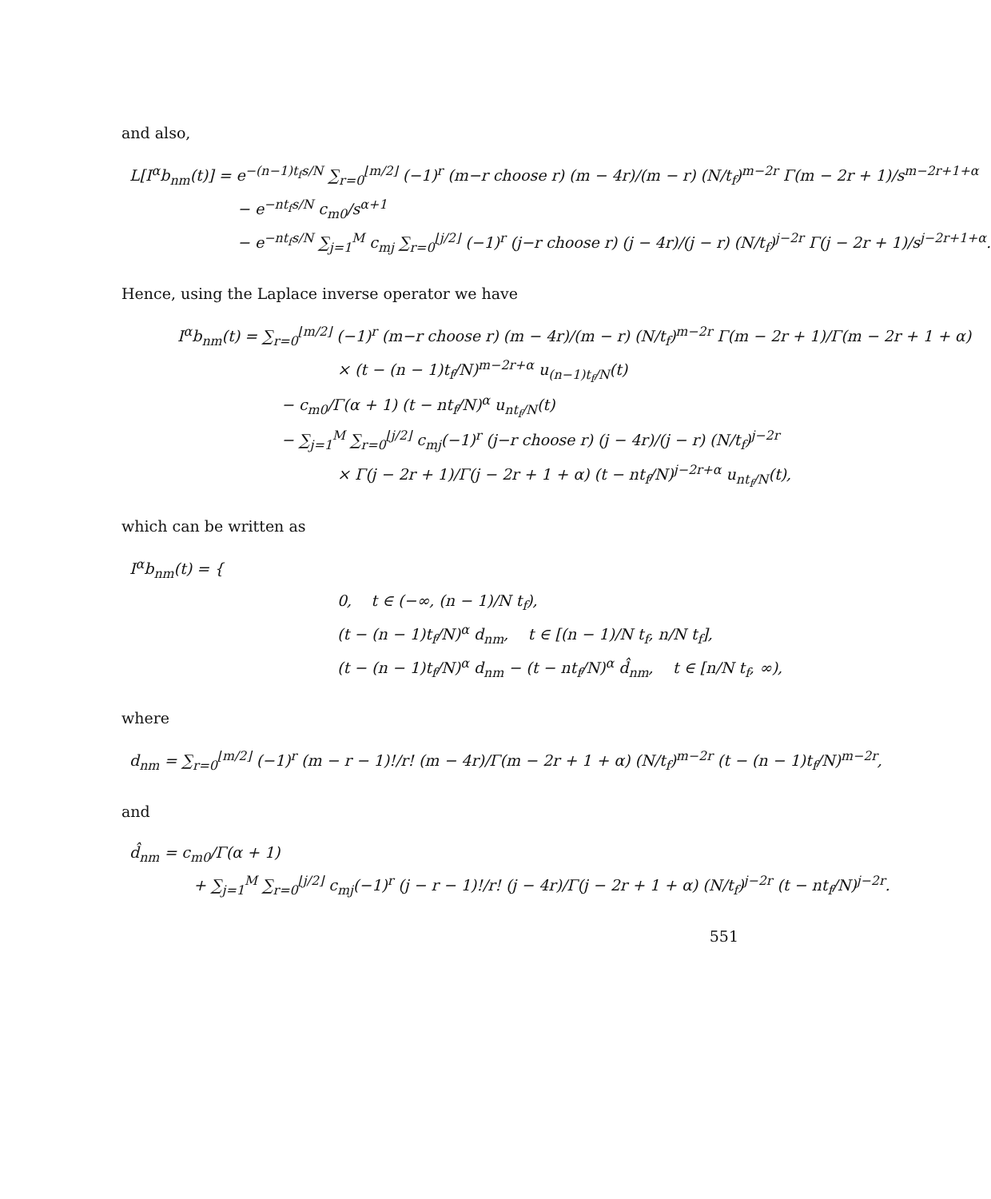and also,
L[I<sup>α</sup>b<sub>nm</sub>(t)] = e<sup>−(n−1)t<sub>f</sub>s/N</sup> ∑<sub>r=0</sub><sup>⌊m/2⌋</sup> (−1)<sup>r</sup> (m−r choose r) (m − 4r)/(m − r) (N/t<sub>f</sub>)<sup>m−2r</sup> Γ(m − 2r + 1)/s<sup>m−2r+1+α</sup>
− e<sup>−nt<sub>f</sub>s/N</sup> c<sub>m0</sub>/s<sup>α+1</sup>
− e<sup>−nt<sub>f</sub>s/N</sup> ∑<sub>j=1</sub><sup>M</sup> c<sub>mj</sub> ∑<sub>r=0</sub><sup>⌊j/2⌋</sup> (−1)<sup>r</sup> (j−r choose r) (j − 4r)/(j − r) (N/t<sub>f</sub>)<sup>j−2r</sup> Γ(j − 2r + 1)/s<sup>j−2r+1+α</sup>.
Hence, using the Laplace inverse operator we have
I<sup>α</sup>b<sub>nm</sub>(t) = ∑<sub>r=0</sub><sup>⌊m/2⌋</sup> (−1)<sup>r</sup> (m−r choose r) (m − 4r)/(m − r) (N/t<sub>f</sub>)<sup>m−2r</sup> Γ(m − 2r + 1)/Γ(m − 2r + 1 + α)
× (t − (n − 1)t<sub>f</sub>/N)<sup>m−2r+α</sup> u<sub>(n−1)t<sub>f</sub>/N</sub>(t)
− c<sub>m0</sub>/Γ(α + 1) (t − nt<sub>f</sub>/N)<sup>α</sup> u<sub>nt<sub>f</sub>/N</sub>(t)
− ∑<sub>j=1</sub><sup>M</sup> ∑<sub>r=0</sub><sup>⌊j/2⌋</sup> c<sub>mj</sub>(−1)<sup>r</sup> (j−r choose r) (j − 4r)/(j − r) (N/t<sub>f</sub>)<sup>j−2r</sup>
× Γ(j − 2r + 1)/Γ(j − 2r + 1 + α) (t − nt<sub>f</sub>/N)<sup>j−2r+α</sup> u<sub>nt<sub>f</sub>/N</sub>(t),
which can be written as
I<sup>α</sup>b<sub>nm</sub>(t) = {
0, t ∈ (−∞, (n − 1)/N t<sub>f</sub>),
(t − (n − 1)t<sub>f</sub>/N)<sup>α</sup> d<sub>nm</sub>, t ∈ [(n − 1)/N t<sub>f</sub>, n/N t<sub>f</sub>],
(t − (n − 1)t<sub>f</sub>/N)<sup>α</sup> d<sub>nm</sub> − (t − nt<sub>f</sub>/N)<sup>α</sup> d̂<sub>nm</sub>, t ∈ [n/N t<sub>f</sub>, ∞),
where
d<sub>nm</sub> = ∑<sub>r=0</sub><sup>⌊m/2⌋</sup> (−1)<sup>r</sup> (m − r − 1)!/r! (m − 4r)/Γ(m − 2r + 1 + α) (N/t<sub>f</sub>)<sup>m−2r</sup> (t − (n − 1)t<sub>f</sub>/N)<sup>m−2r</sup>,
and
d̂<sub>nm</sub> = c<sub>m0</sub>/Γ(α + 1)
+ ∑<sub>j=1</sub><sup>M</sup> ∑<sub>r=0</sub><sup>⌊j/2⌋</sup> c<sub>mj</sub>(−1)<sup>r</sup> (j − r − 1)!/r! (j − 4r)/Γ(j − 2r + 1 + α) (N/t<sub>f</sub>)<sup>j−2r</sup> (t − nt<sub>f</sub>/N)<sup>j−2r</sup>.
551